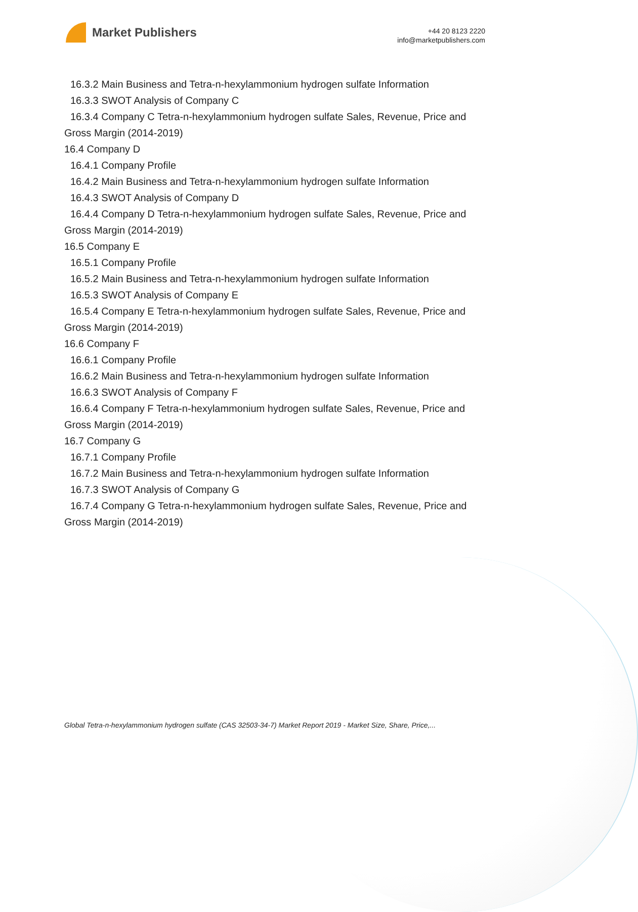Market Publishers
+44 20 8123 2220
info@marketpublishers.com
16.3.2 Main Business and Tetra-n-hexylammonium hydrogen sulfate Information
16.3.3 SWOT Analysis of Company C
16.3.4 Company C Tetra-n-hexylammonium hydrogen sulfate Sales, Revenue, Price and Gross Margin (2014-2019)
16.4 Company D
16.4.1 Company Profile
16.4.2 Main Business and Tetra-n-hexylammonium hydrogen sulfate Information
16.4.3 SWOT Analysis of Company D
16.4.4 Company D Tetra-n-hexylammonium hydrogen sulfate Sales, Revenue, Price and Gross Margin (2014-2019)
16.5 Company E
16.5.1 Company Profile
16.5.2 Main Business and Tetra-n-hexylammonium hydrogen sulfate Information
16.5.3 SWOT Analysis of Company E
16.5.4 Company E Tetra-n-hexylammonium hydrogen sulfate Sales, Revenue, Price and Gross Margin (2014-2019)
16.6 Company F
16.6.1 Company Profile
16.6.2 Main Business and Tetra-n-hexylammonium hydrogen sulfate Information
16.6.3 SWOT Analysis of Company F
16.6.4 Company F Tetra-n-hexylammonium hydrogen sulfate Sales, Revenue, Price and Gross Margin (2014-2019)
16.7 Company G
16.7.1 Company Profile
16.7.2 Main Business and Tetra-n-hexylammonium hydrogen sulfate Information
16.7.3 SWOT Analysis of Company G
16.7.4 Company G Tetra-n-hexylammonium hydrogen sulfate Sales, Revenue, Price and Gross Margin (2014-2019)
Global Tetra-n-hexylammonium hydrogen sulfate (CAS 32503-34-7) Market Report 2019 - Market Size, Share, Price,...